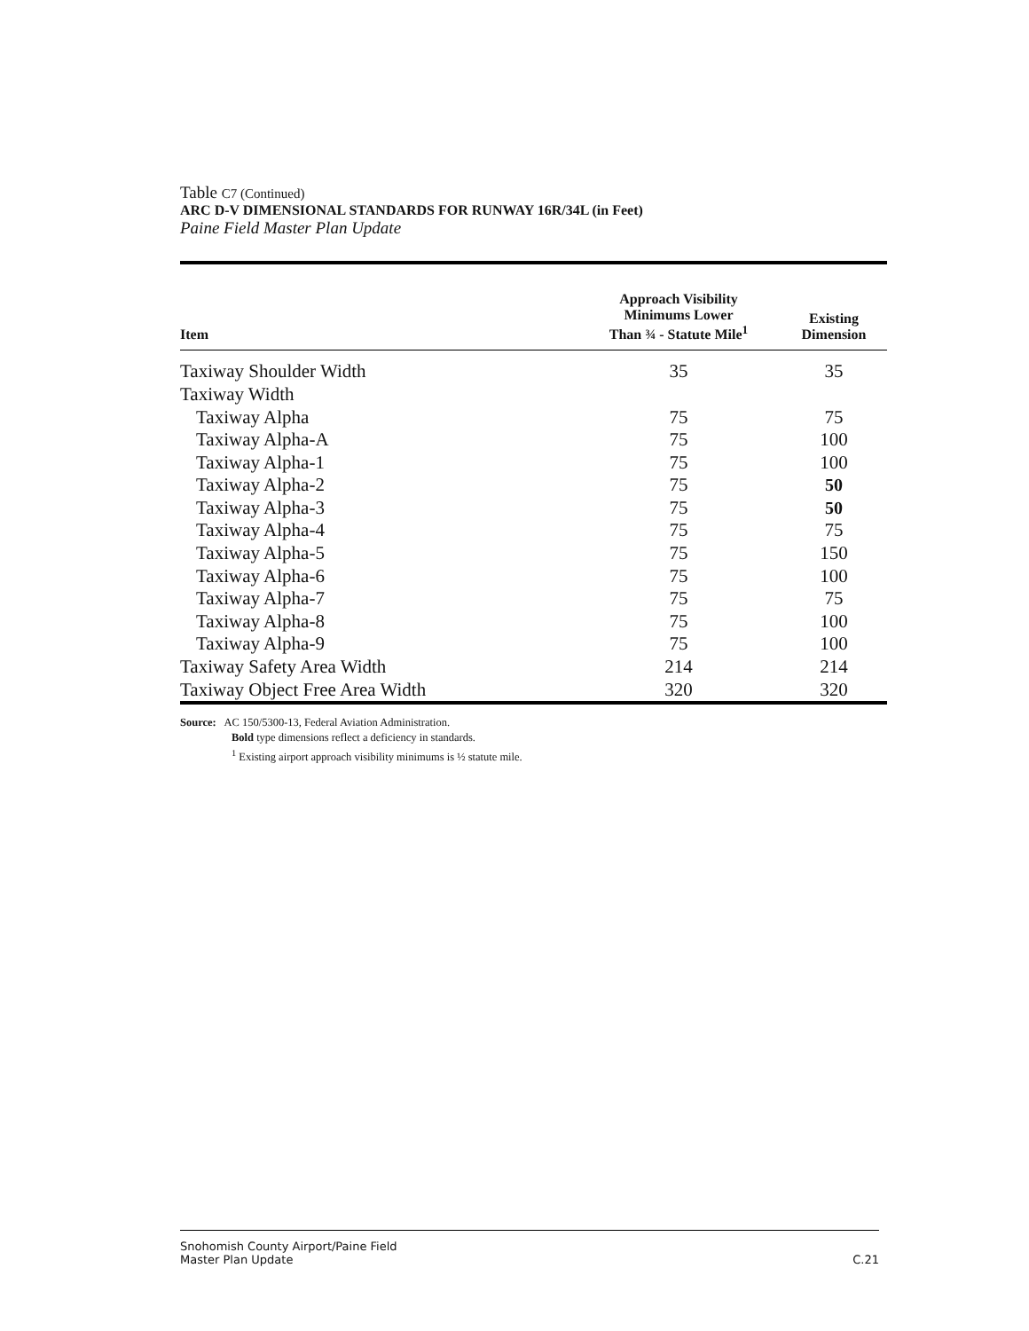Table C7 (Continued)
ARC D-V DIMENSIONAL STANDARDS FOR RUNWAY 16R/34L (in Feet)
Paine Field Master Plan Update
| Item | Approach Visibility Minimums Lower Than ¾ - Statute Mile<sup>1</sup> | Existing Dimension |
| --- | --- | --- |
| Taxiway Shoulder Width | 35 | 35 |
| Taxiway Width | | |
| Taxiway Alpha | 75 | 75 |
| Taxiway Alpha-A | 75 | 100 |
| Taxiway Alpha-1 | 75 | 100 |
| Taxiway Alpha-2 | 75 | 50 |
| Taxiway Alpha-3 | 75 | 50 |
| Taxiway Alpha-4 | 75 | 75 |
| Taxiway Alpha-5 | 75 | 150 |
| Taxiway Alpha-6 | 75 | 100 |
| Taxiway Alpha-7 | 75 | 75 |
| Taxiway Alpha-8 | 75 | 100 |
| Taxiway Alpha-9 | 75 | 100 |
| Taxiway Safety Area Width | 214 | 214 |
| Taxiway Object Free Area Width | 320 | 320 |
Source: AC 150/5300-13, Federal Aviation Administration.
Bold type dimensions reflect a deficiency in standards.
<sup>1</sup> Existing airport approach visibility minimums is ½ statute mile.
Snohomish County Airport/Paine Field
Master Plan Update
C.21